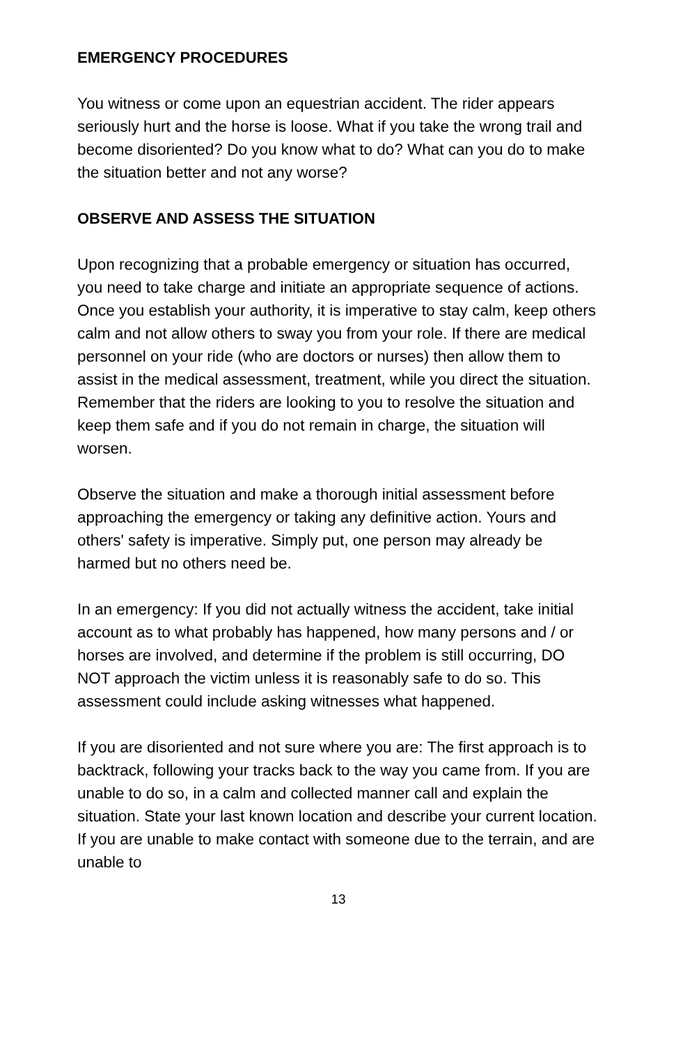EMERGENCY PROCEDURES
You witness or come upon an equestrian accident. The rider appears seriously hurt and the horse is loose. What if you take the wrong trail and become disoriented? Do you know what to do? What can you do to make the situation better and not any worse?
OBSERVE AND ASSESS THE SITUATION
Upon recognizing that a probable emergency or situation has occurred, you need to take charge and initiate an appropriate sequence of actions. Once you establish your authority, it is imperative to stay calm, keep others calm and not allow others to sway you from your role. If there are medical personnel on your ride (who are doctors or nurses) then allow them to assist in the medical assessment, treatment, while you direct the situation. Remember that the riders are looking to you to resolve the situation and keep them safe and if you do not remain in charge, the situation will worsen.
Observe the situation and make a thorough initial assessment before approaching the emergency or taking any definitive action. Yours and others' safety is imperative. Simply put, one person may already be harmed but no others need be.
In an emergency: If you did not actually witness the accident, take initial account as to what probably has happened, how many persons and / or horses are involved, and determine if the problem is still occurring, DO NOT approach the victim unless it is reasonably safe to do so. This assessment could include asking witnesses what happened.
If you are disoriented and not sure where you are: The first approach is to backtrack, following your tracks back to the way you came from. If you are unable to do so, in a calm and collected manner call and explain the situation. State your last known location and describe your current location. If you are unable to make contact with someone due to the terrain, and are unable to
13